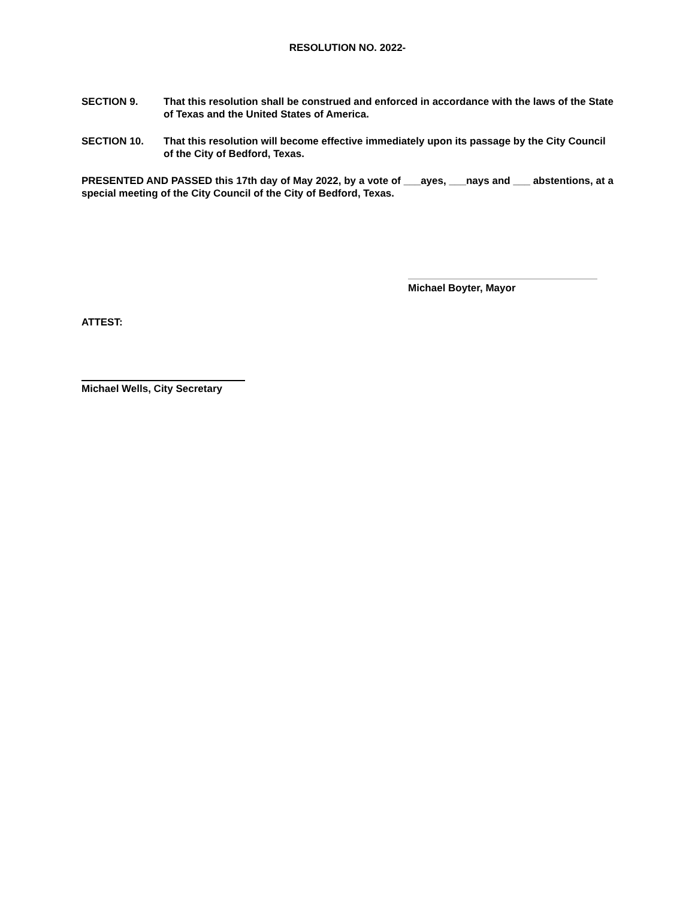RESOLUTION NO. 2022-
SECTION 9. That this resolution shall be construed and enforced in accordance with the laws of the State of Texas and the United States of America.
SECTION 10. That this resolution will become effective immediately upon its passage by the City Council of the City of Bedford, Texas.
PRESENTED AND PASSED this 17th day of May 2022, by a vote of ___ayes, ___nays and ___ abstentions, at a special meeting of the City Council of the City of Bedford, Texas.
Michael Boyter, Mayor
ATTEST:
Michael Wells, City Secretary